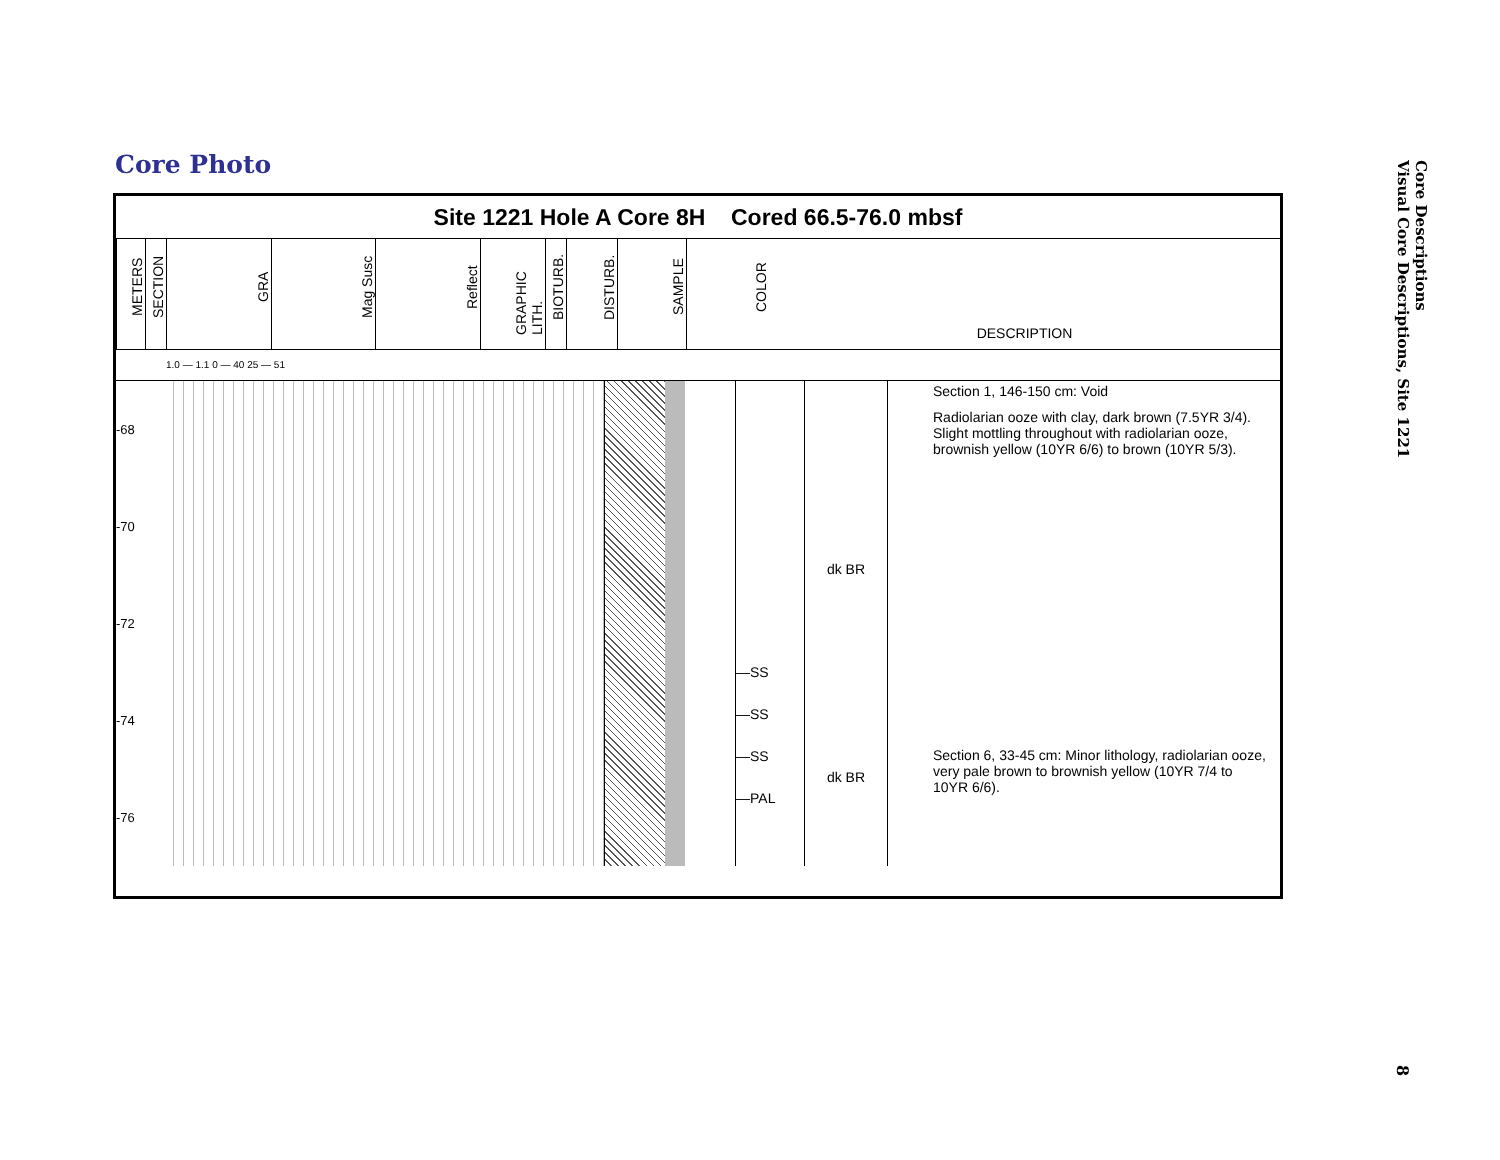Core Photo
Site 1221 Hole A Core 8H Cored 66.5-76.0 mbsf
METERS
SECTION
GRA
Mag Susc
Reflect
GRAPHIC LITH.
BIOTURB.
DISTURB.
SAMPLE
COLOR
DESCRIPTION
1.0 — 1.1 0 — 40 25 — 51
-68
-70
-72
-74
-76
—SS
—SS
—SS
—PAL
dk BR
dk BR
Section 1, 146-150 cm: Void
Radiolarian ooze with clay, dark brown (7.5YR 3/4). Slight mottling throughout with radiolarian ooze, brownish yellow (10YR 6/6) to brown (10YR 5/3).
Section 6, 33-45 cm: Minor lithology, radiolarian ooze, very pale brown to brownish yellow (10YR 7/4 to 10YR 6/6).
Core Descriptions
Visual Core Descriptions, Site 1221
8